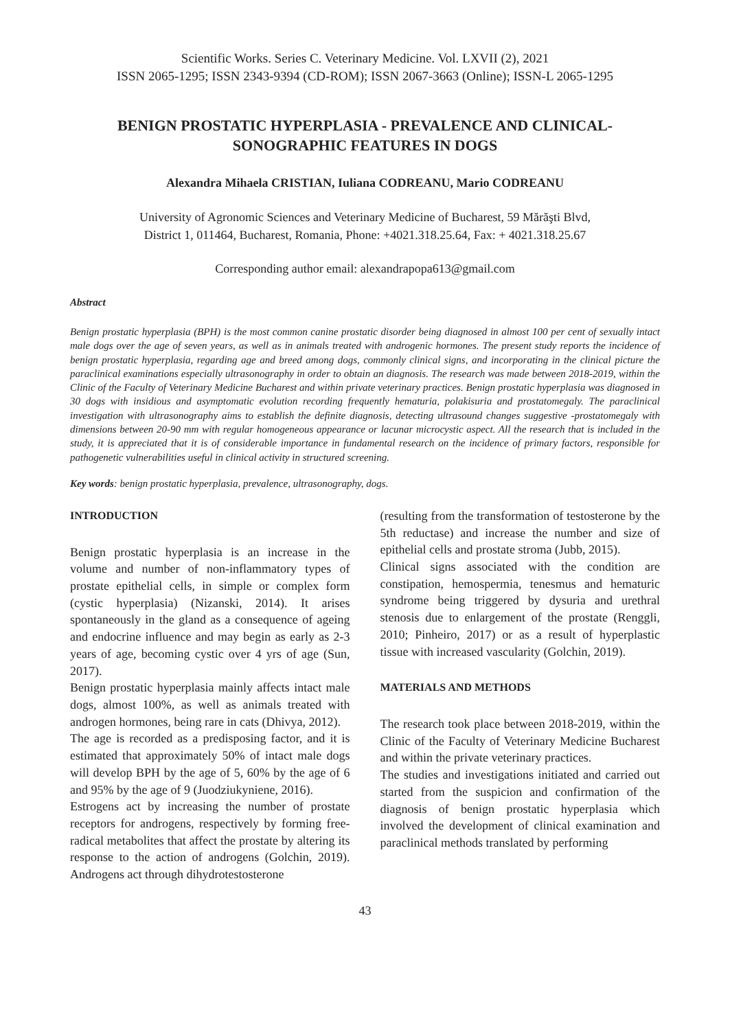Scientific Works. Series C. Veterinary Medicine. Vol. LXVII (2), 2021
ISSN 2065-1295; ISSN 2343-9394 (CD-ROM); ISSN 2067-3663 (Online); ISSN-L 2065-1295
BENIGN PROSTATIC HYPERPLASIA - PREVALENCE AND CLINICAL-SONOGRAPHIC FEATURES IN DOGS
Alexandra Mihaela CRISTIAN, Iuliana CODREANU, Mario CODREANU
University of Agronomic Sciences and Veterinary Medicine of Bucharest, 59 Mărăşti Blvd,
District 1, 011464, Bucharest, Romania, Phone: +4021.318.25.64, Fax: + 4021.318.25.67
Corresponding author email: alexandrapopa613@gmail.com
Abstract
Benign prostatic hyperplasia (BPH) is the most common canine prostatic disorder being diagnosed in almost 100 per cent of sexually intact male dogs over the age of seven years, as well as in animals treated with androgenic hormones. The present study reports the incidence of benign prostatic hyperplasia, regarding age and breed among dogs, commonly clinical signs, and incorporating in the clinical picture the paraclinical examinations especially ultrasonography in order to obtain an diagnosis. The research was made between 2018-2019, within the Clinic of the Faculty of Veterinary Medicine Bucharest and within private veterinary practices. Benign prostatic hyperplasia was diagnosed in 30 dogs with insidious and asymptomatic evolution recording frequently hematuria, polakisuria and prostatomegaly. The paraclinical investigation with ultrasonography aims to establish the definite diagnosis, detecting ultrasound changes suggestive -prostatomegaly with dimensions between 20-90 mm with regular homogeneous appearance or lacunar microcystic aspect. All the research that is included in the study, it is appreciated that it is of considerable importance in fundamental research on the incidence of primary factors, responsible for pathogenetic vulnerabilities useful in clinical activity in structured screening.
Key words: benign prostatic hyperplasia, prevalence, ultrasonography, dogs.
INTRODUCTION
Benign prostatic hyperplasia is an increase in the volume and number of non-inflammatory types of prostate epithelial cells, in simple or complex form (cystic hyperplasia) (Nizanski, 2014). It arises spontaneously in the gland as a consequence of ageing and endocrine influence and may begin as early as 2-3 years of age, becoming cystic over 4 yrs of age (Sun, 2017).
Benign prostatic hyperplasia mainly affects intact male dogs, almost 100%, as well as animals treated with androgen hormones, being rare in cats (Dhivya, 2012).
The age is recorded as a predisposing factor, and it is estimated that approximately 50% of intact male dogs will develop BPH by the age of 5, 60% by the age of 6 and 95% by the age of 9 (Juodziukyniene, 2016).
Estrogens act by increasing the number of prostate receptors for androgens, respectively by forming free-radical metabolites that affect the prostate by altering its response to the action of androgens (Golchin, 2019). Androgens act through dihydrotestosterone
(resulting from the transformation of testosterone by the 5th reductase) and increase the number and size of epithelial cells and prostate stroma (Jubb, 2015).
Clinical signs associated with the condition are constipation, hemospermia, tenesmus and hematuric syndrome being triggered by dysuria and urethral stenosis due to enlargement of the prostate (Renggli, 2010; Pinheiro, 2017) or as a result of hyperplastic tissue with increased vascularity (Golchin, 2019).
MATERIALS AND METHODS
The research took place between 2018-2019, within the Clinic of the Faculty of Veterinary Medicine Bucharest and within the private veterinary practices.
The studies and investigations initiated and carried out started from the suspicion and confirmation of the diagnosis of benign prostatic hyperplasia which involved the development of clinical examination and paraclinical methods translated by performing
43